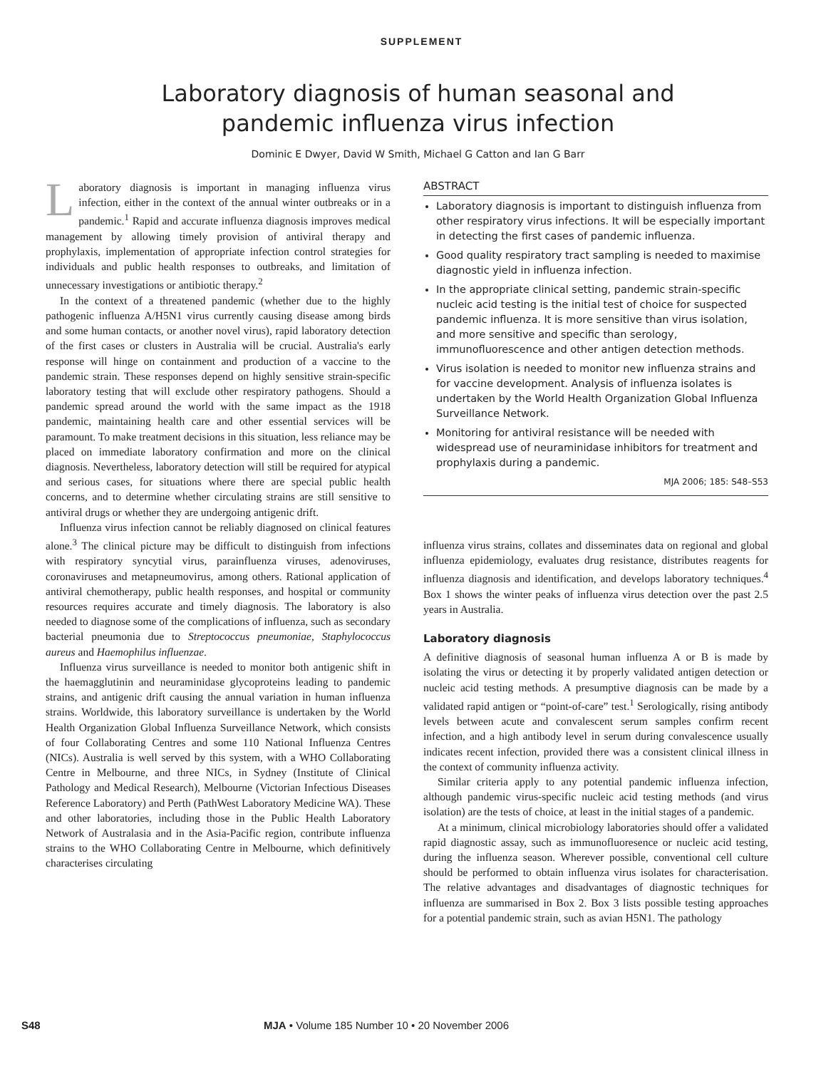SUPPLEMENT
Laboratory diagnosis of human seasonal and
pandemic influenza virus infection
Dominic E Dwyer, David W Smith, Michael G Catton and Ian G Barr
Laboratory diagnosis is important in managing influenza virus infection, either in the context of the annual winter outbreaks or in a pandemic.<sup>1</sup> Rapid and accurate influenza diagnosis improves medical management by allowing timely provision of antiviral therapy and prophylaxis, implementation of appropriate infection control strategies for individuals and public health responses to outbreaks, and limitation of unnecessary investigations or antibiotic therapy.<sup>2</sup>
In the context of a threatened pandemic (whether due to the highly pathogenic influenza A/H5N1 virus currently causing disease among birds and some human contacts, or another novel virus), rapid laboratory detection of the first cases or clusters in Australia will be crucial. Australia's early response will hinge on containment and production of a vaccine to the pandemic strain. These responses depend on highly sensitive strain-specific laboratory testing that will exclude other respiratory pathogens. Should a pandemic spread around the world with the same impact as the 1918 pandemic, maintaining health care and other essential services will be paramount. To make treatment decisions in this situation, less reliance may be placed on immediate laboratory confirmation and more on the clinical diagnosis. Nevertheless, laboratory detection will still be required for atypical and serious cases, for situations where there are special public health concerns, and to determine whether circulating strains are still sensitive to antiviral drugs or whether they are undergoing antigenic drift.
Influenza virus infection cannot be reliably diagnosed on clinical features alone.<sup>3</sup> The clinical picture may be difficult to distinguish from infections with respiratory syncytial virus, parainfluenza viruses, adenoviruses, coronaviruses and metapneumovirus, among others. Rational application of antiviral chemotherapy, public health responses, and hospital or community resources requires accurate and timely diagnosis. The laboratory is also needed to diagnose some of the complications of influenza, such as secondary bacterial pneumonia due to Streptococcus pneumoniae, Staphylococcus aureus and Haemophilus influenzae.
Influenza virus surveillance is needed to monitor both antigenic shift in the haemagglutinin and neuraminidase glycoproteins leading to pandemic strains, and antigenic drift causing the annual variation in human influenza strains. Worldwide, this laboratory surveillance is undertaken by the World Health Organization Global Influenza Surveillance Network, which consists of four Collaborating Centres and some 110 National Influenza Centres (NICs). Australia is well served by this system, with a WHO Collaborating Centre in Melbourne, and three NICs, in Sydney (Institute of Clinical Pathology and Medical Research), Melbourne (Victorian Infectious Diseases Reference Laboratory) and Perth (PathWest Laboratory Medicine WA). These and other laboratories, including those in the Public Health Laboratory Network of Australasia and in the Asia-Pacific region, contribute influenza strains to the WHO Collaborating Centre in Melbourne, which definitively characterises circulating
ABSTRACT
Laboratory diagnosis is important to distinguish influenza from other respiratory virus infections. It will be especially important in detecting the first cases of pandemic influenza.
Good quality respiratory tract sampling is needed to maximise diagnostic yield in influenza infection.
In the appropriate clinical setting, pandemic strain-specific nucleic acid testing is the initial test of choice for suspected pandemic influenza. It is more sensitive than virus isolation, and more sensitive and specific than serology, immunofluorescence and other antigen detection methods.
Virus isolation is needed to monitor new influenza strains and for vaccine development. Analysis of influenza isolates is undertaken by the World Health Organization Global Influenza Surveillance Network.
Monitoring for antiviral resistance will be needed with widespread use of neuraminidase inhibitors for treatment and prophylaxis during a pandemic.
MJA 2006; 185: S48–S53
influenza virus strains, collates and disseminates data on regional and global influenza epidemiology, evaluates drug resistance, distributes reagents for influenza diagnosis and identification, and develops laboratory techniques.<sup>4</sup> Box 1 shows the winter peaks of influenza virus detection over the past 2.5 years in Australia.
Laboratory diagnosis
A definitive diagnosis of seasonal human influenza A or B is made by isolating the virus or detecting it by properly validated antigen detection or nucleic acid testing methods. A presumptive diagnosis can be made by a validated rapid antigen or “point-of-care” test.<sup>1</sup> Serologically, rising antibody levels between acute and convalescent serum samples confirm recent infection, and a high antibody level in serum during convalescence usually indicates recent infection, provided there was a consistent clinical illness in the context of community influenza activity.
Similar criteria apply to any potential pandemic influenza infection, although pandemic virus-specific nucleic acid testing methods (and virus isolation) are the tests of choice, at least in the initial stages of a pandemic.
At a minimum, clinical microbiology laboratories should offer a validated rapid diagnostic assay, such as immunofluoresence or nucleic acid testing, during the influenza season. Wherever possible, conventional cell culture should be performed to obtain influenza virus isolates for characterisation. The relative advantages and disadvantages of diagnostic techniques for influenza are summarised in Box 2. Box 3 lists possible testing approaches for a potential pandemic strain, such as avian H5N1. The pathology
S48 MJA • Volume 185 Number 10 • 20 November 2006